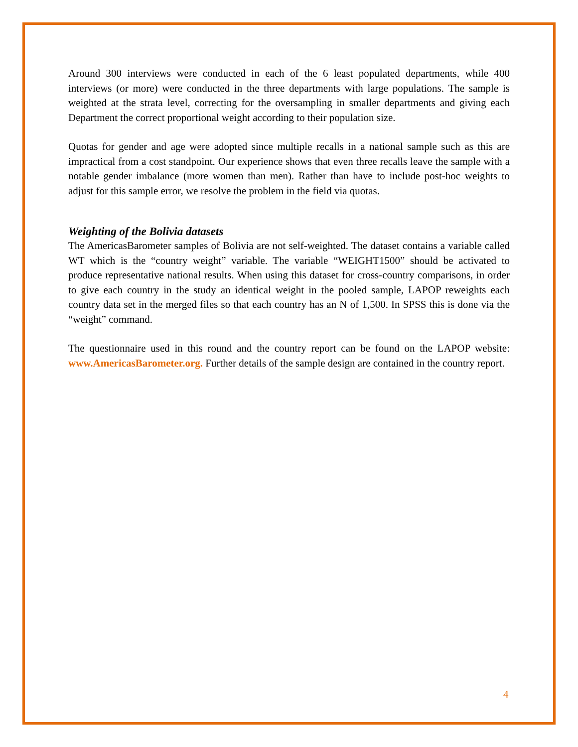Around 300 interviews were conducted in each of the 6 least populated departments, while 400 interviews (or more) were conducted in the three departments with large populations. The sample is weighted at the strata level, correcting for the oversampling in smaller departments and giving each Department the correct proportional weight according to their population size.
Quotas for gender and age were adopted since multiple recalls in a national sample such as this are impractical from a cost standpoint. Our experience shows that even three recalls leave the sample with a notable gender imbalance (more women than men). Rather than have to include post-hoc weights to adjust for this sample error, we resolve the problem in the field via quotas.
Weighting of the Bolivia datasets
The AmericasBarometer samples of Bolivia are not self-weighted. The dataset contains a variable called WT which is the “country weight” variable. The variable “WEIGHT1500” should be activated to produce representative national results. When using this dataset for cross-country comparisons, in order to give each country in the study an identical weight in the pooled sample, LAPOP reweights each country data set in the merged files so that each country has an N of 1,500. In SPSS this is done via the “weight” command.
The questionnaire used in this round and the country report can be found on the LAPOP website: www.AmericasBarometer.org. Further details of the sample design are contained in the country report.
4